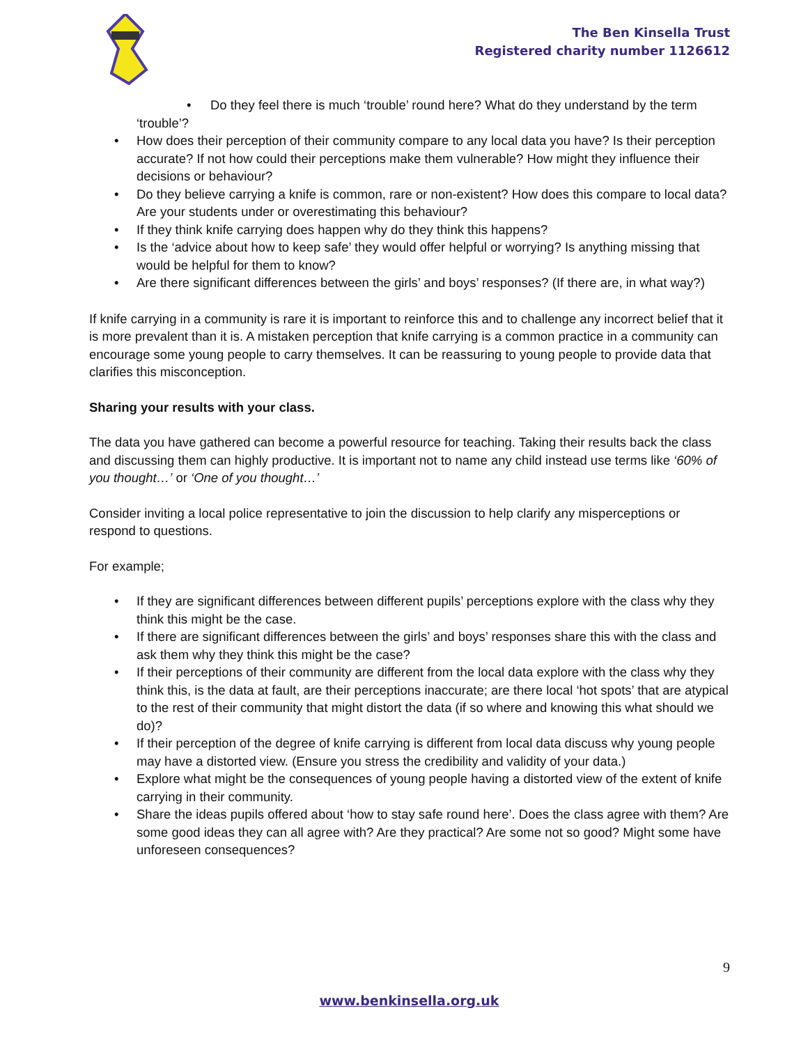The Ben Kinsella Trust
Registered charity number 1126612
• Do they feel there is much ‘trouble’ round here? What do they understand by the term ‘trouble’?
• How does their perception of their community compare to any local data you have? Is their perception accurate? If not how could their perceptions make them vulnerable? How might they influence their decisions or behaviour?
• Do they believe carrying a knife is common, rare or non-existent? How does this compare to local data? Are your students under or overestimating this behaviour?
• If they think knife carrying does happen why do they think this happens?
• Is the ‘advice about how to keep safe’ they would offer helpful or worrying? Is anything missing that would be helpful for them to know?
• Are there significant differences between the girls’ and boys’ responses? (If there are, in what way?)
If knife carrying in a community is rare it is important to reinforce this and to challenge any incorrect belief that it is more prevalent than it is. A mistaken perception that knife carrying is a common practice in a community can encourage some young people to carry themselves. It can be reassuring to young people to provide data that clarifies this misconception.
Sharing your results with your class.
The data you have gathered can become a powerful resource for teaching. Taking their results back the class and discussing them can highly productive. It is important not to name any child instead use terms like ‘60% of you thought…’ or ‘One of you thought…’
Consider inviting a local police representative to join the discussion to help clarify any misperceptions or respond to questions.
For example;
• If they are significant differences between different pupils’ perceptions explore with the class why they think this might be the case.
• If there are significant differences between the girls’ and boys’ responses share this with the class and ask them why they think this might be the case?
• If their perceptions of their community are different from the local data explore with the class why they think this, is the data at fault, are their perceptions inaccurate; are there local ‘hot spots’ that are atypical to the rest of their community that might distort the data (if so where and knowing this what should we do)?
• If their perception of the degree of knife carrying is different from local data discuss why young people may have a distorted view. (Ensure you stress the credibility and validity of your data.)
• Explore what might be the consequences of young people having a distorted view of the extent of knife carrying in their community.
• Share the ideas pupils offered about ‘how to stay safe round here’. Does the class agree with them? Are some good ideas they can all agree with? Are they practical? Are some not so good? Might some have unforeseen consequences?
9
www.benkinsella.org.uk